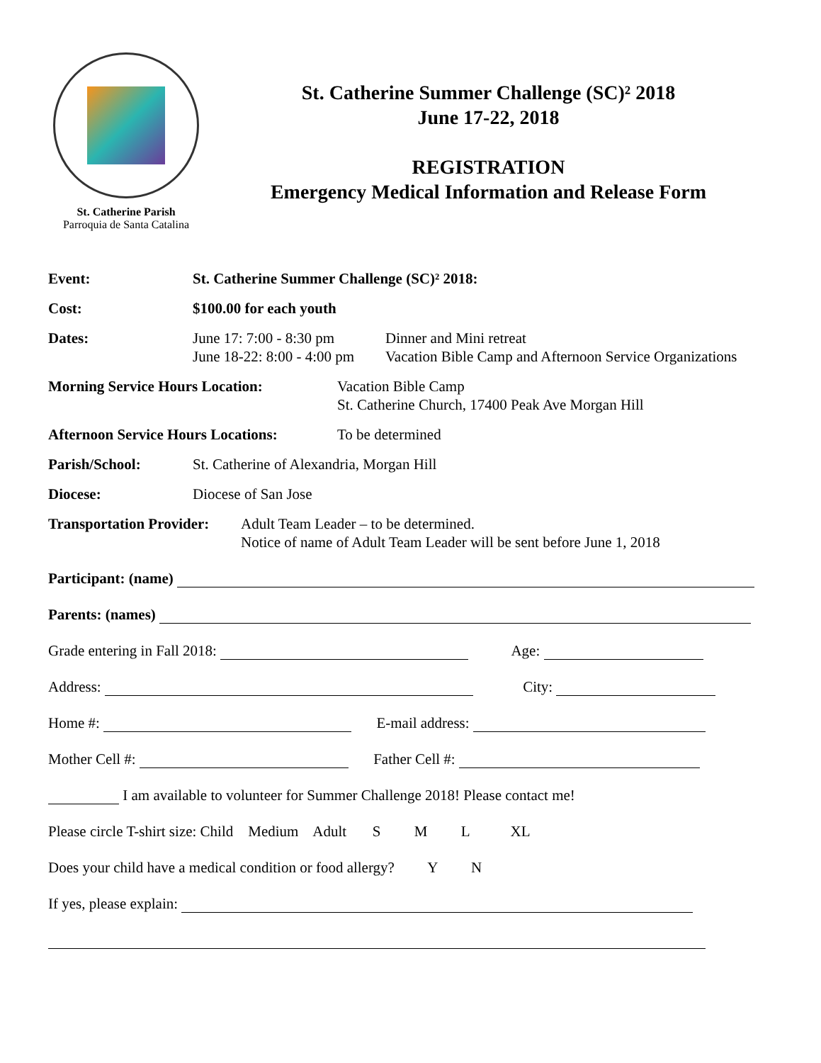St. Catherine Parish
Parroquia de Santa Catalina
St. Catherine Summer Challenge (SC)² 2018
June 17-22, 2018
REGISTRATION
Emergency Medical Information and Release Form
Event: St. Catherine Summer Challenge (SC)² 2018:
Cost: $100.00 for each youth
Dates: June 17: 7:00 - 8:30 pm
June 18-22: 8:00 - 4:00 pm
Dinner and Mini retreat
Vacation Bible Camp and Afternoon Service Organizations
Morning Service Hours Location: Vacation Bible Camp
St. Catherine Church, 17400 Peak Ave Morgan Hill
Afternoon Service Hours Locations:
To be determined
Parish/School: St. Catherine of Alexandria, Morgan Hill
Diocese: Diocese of San Jose
Transportation Provider:
Adult Team Leader – to be determined.
Notice of name of Adult Team Leader will be sent before June 1, 2018
Participant: (name)
Parents: (names)
Grade entering in Fall 2018: Age:
Address: City:
Home #: E-mail address:
Mother Cell #: Father Cell #:
I am available to volunteer for Summer Challenge 2018! Please contact me!
Please circle T-shirt size: Child Medium Adult S M L XL
Does your child have a medical condition or food allergy? Y N
If yes, please explain: